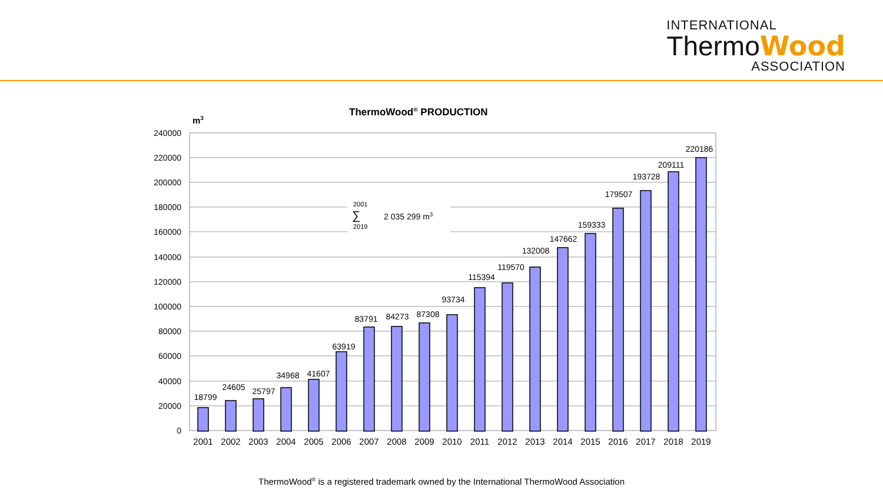INTERNATIONAL
ThermoWood
ASSOCIATION
ThermoWood® PRODUCTION
m3
240000
220000
200000
180000
160000
140000
120000
100000
80000
60000
40000
20000
0
2001
∑
2019
2 035 299 m3
18799
24605
25797
34968
41607
63919
83791
84273
87308
93734
115394
119570
132008
147662
159333
179507
193728
209111
220186
2001
2002
2003
2004
2005
2006
2007
2008
2009
2010
2011
2012
2013
2014
2015
2016
2017
2018
2019
ThermoWood<sup>®</sup> is a registered trademark owned by the International ThermoWood Association